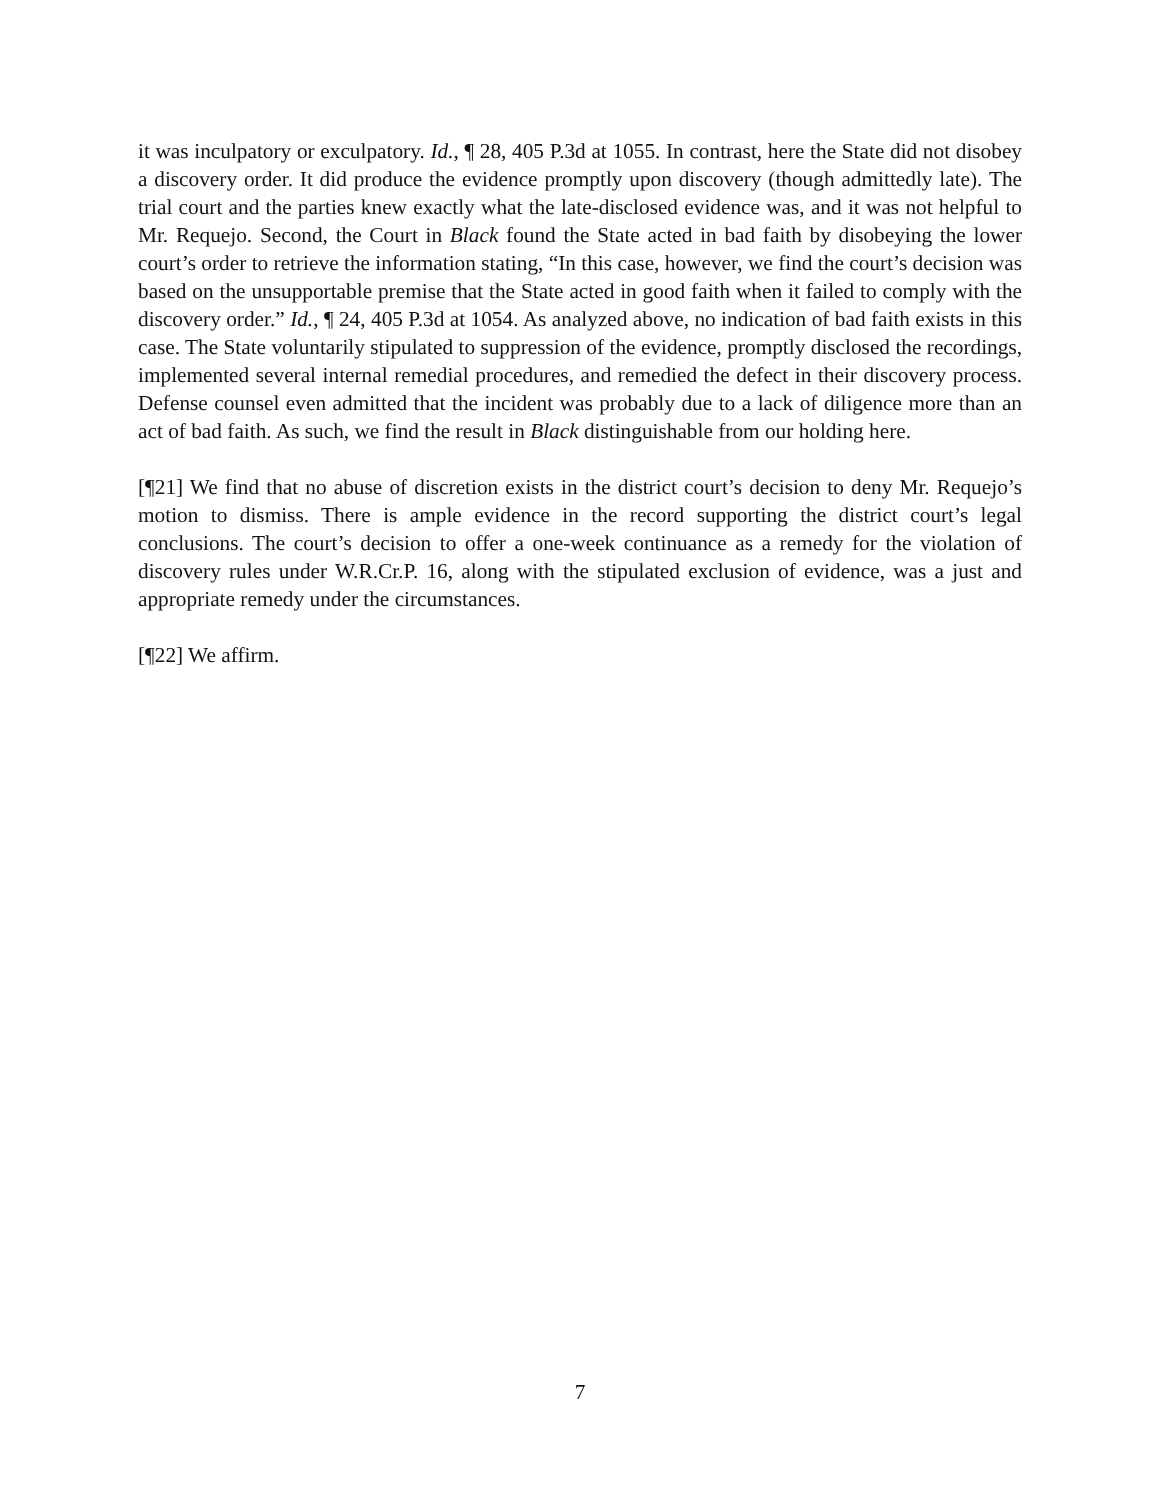it was inculpatory or exculpatory. Id., ¶ 28, 405 P.3d at 1055. In contrast, here the State did not disobey a discovery order. It did produce the evidence promptly upon discovery (though admittedly late). The trial court and the parties knew exactly what the late-disclosed evidence was, and it was not helpful to Mr. Requejo. Second, the Court in Black found the State acted in bad faith by disobeying the lower court’s order to retrieve the information stating, “In this case, however, we find the court’s decision was based on the unsupportable premise that the State acted in good faith when it failed to comply with the discovery order.” Id., ¶ 24, 405 P.3d at 1054. As analyzed above, no indication of bad faith exists in this case. The State voluntarily stipulated to suppression of the evidence, promptly disclosed the recordings, implemented several internal remedial procedures, and remedied the defect in their discovery process. Defense counsel even admitted that the incident was probably due to a lack of diligence more than an act of bad faith. As such, we find the result in Black distinguishable from our holding here.
[¶21] We find that no abuse of discretion exists in the district court’s decision to deny Mr. Requejo’s motion to dismiss. There is ample evidence in the record supporting the district court’s legal conclusions. The court’s decision to offer a one-week continuance as a remedy for the violation of discovery rules under W.R.Cr.P. 16, along with the stipulated exclusion of evidence, was a just and appropriate remedy under the circumstances.
[¶22] We affirm.
7